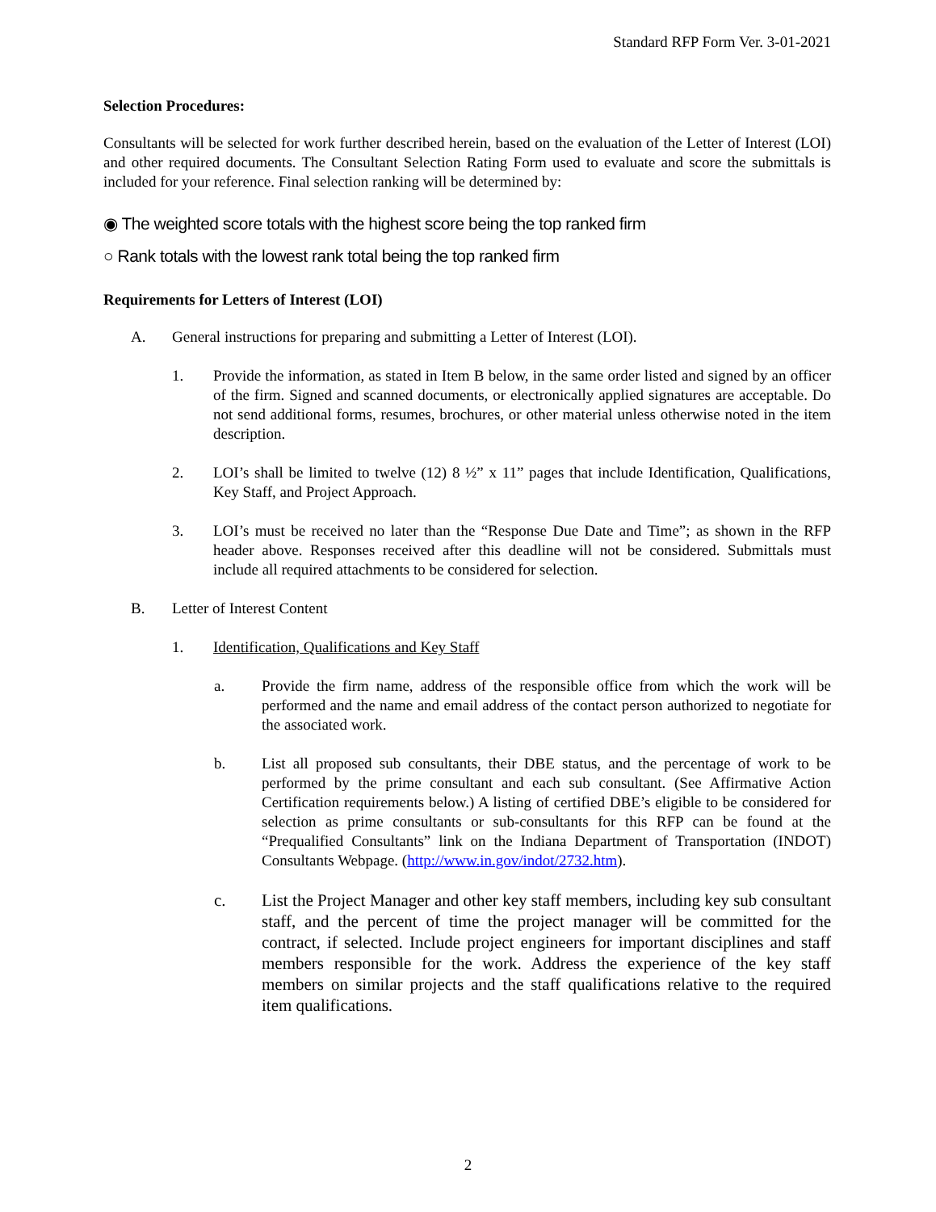Standard RFP Form Ver. 3-01-2021
Selection Procedures:
Consultants will be selected for work further described herein, based on the evaluation of the Letter of Interest (LOI) and other required documents. The Consultant Selection Rating Form used to evaluate and score the submittals is included for your reference. Final selection ranking will be determined by:
◉ The weighted score totals with the highest score being the top ranked firm
○ Rank totals with the lowest rank total being the top ranked firm
Requirements for Letters of Interest (LOI)
A. General instructions for preparing and submitting a Letter of Interest (LOI).
1. Provide the information, as stated in Item B below, in the same order listed and signed by an officer of the firm. Signed and scanned documents, or electronically applied signatures are acceptable. Do not send additional forms, resumes, brochures, or other material unless otherwise noted in the item description.
2. LOI’s shall be limited to twelve (12) 8 ½” x 11” pages that include Identification, Qualifications, Key Staff, and Project Approach.
3. LOI’s must be received no later than the “Response Due Date and Time”; as shown in the RFP header above. Responses received after this deadline will not be considered. Submittals must include all required attachments to be considered for selection.
B. Letter of Interest Content
1. Identification, Qualifications and Key Staff
a. Provide the firm name, address of the responsible office from which the work will be performed and the name and email address of the contact person authorized to negotiate for the associated work.
b. List all proposed sub consultants, their DBE status, and the percentage of work to be performed by the prime consultant and each sub consultant. (See Affirmative Action Certification requirements below.) A listing of certified DBE’s eligible to be considered for selection as prime consultants or sub-consultants for this RFP can be found at the “Prequalified Consultants” link on the Indiana Department of Transportation (INDOT) Consultants Webpage. (http://www.in.gov/indot/2732.htm).
c. List the Project Manager and other key staff members, including key sub consultant staff, and the percent of time the project manager will be committed for the contract, if selected. Include project engineers for important disciplines and staff members responsible for the work. Address the experience of the key staff members on similar projects and the staff qualifications relative to the required item qualifications.
2